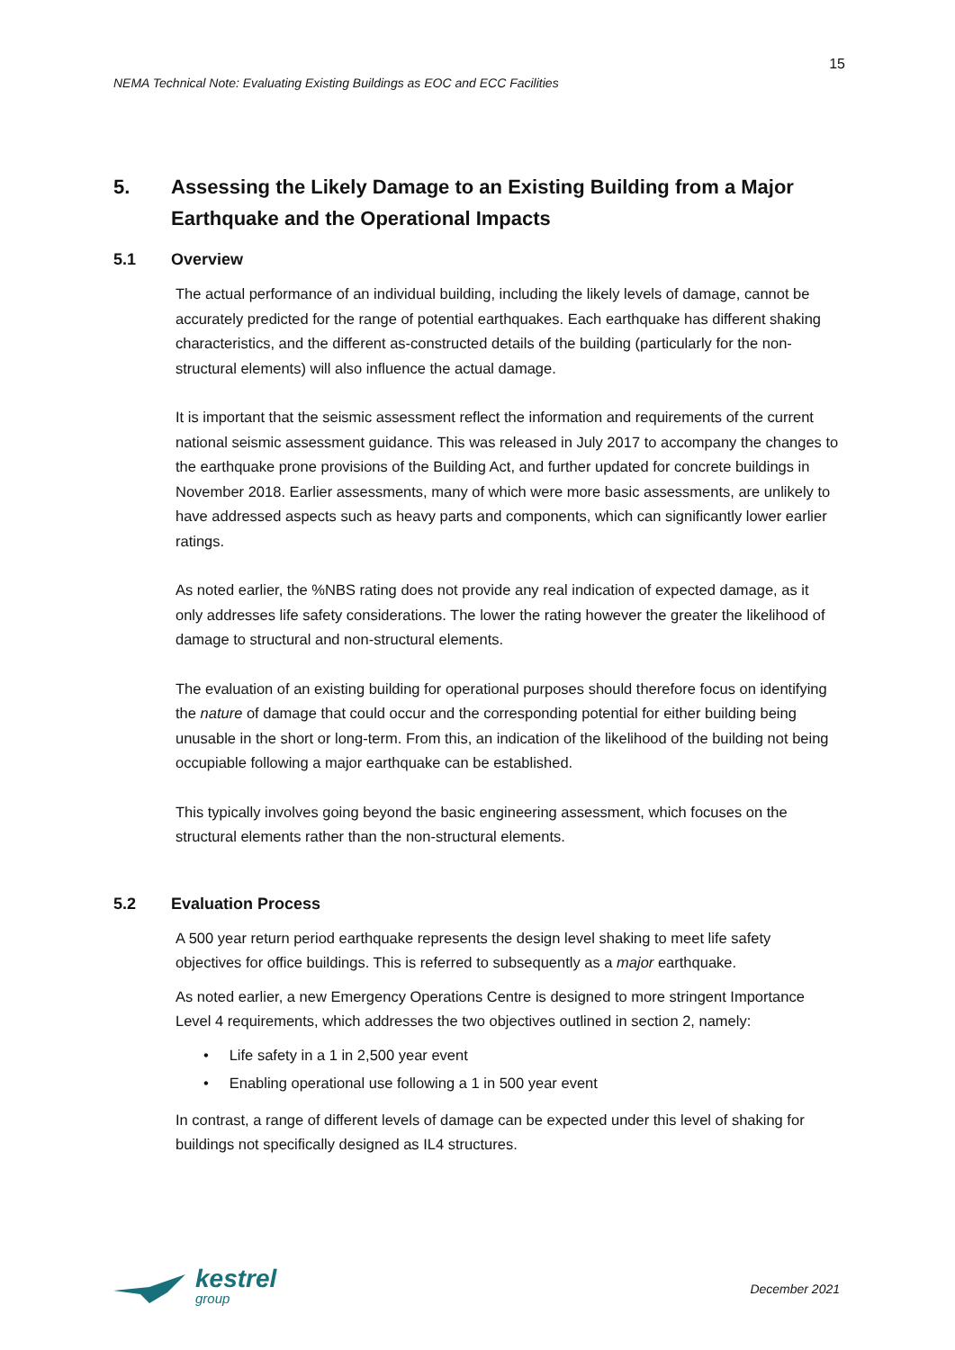15
NEMA Technical Note: Evaluating Existing Buildings as EOC and ECC Facilities
5. Assessing the Likely Damage to an Existing Building from a Major Earthquake and the Operational Impacts
5.1 Overview
The actual performance of an individual building, including the likely levels of damage, cannot be accurately predicted for the range of potential earthquakes. Each earthquake has different shaking characteristics, and the different as-constructed details of the building (particularly for the non-structural elements) will also influence the actual damage.
It is important that the seismic assessment reflect the information and requirements of the current national seismic assessment guidance. This was released in July 2017 to accompany the changes to the earthquake prone provisions of the Building Act, and further updated for concrete buildings in November 2018. Earlier assessments, many of which were more basic assessments, are unlikely to have addressed aspects such as heavy parts and components, which can significantly lower earlier ratings.
As noted earlier, the %NBS rating does not provide any real indication of expected damage, as it only addresses life safety considerations. The lower the rating however the greater the likelihood of damage to structural and non-structural elements.
The evaluation of an existing building for operational purposes should therefore focus on identifying the nature of damage that could occur and the corresponding potential for either building being unusable in the short or long-term. From this, an indication of the likelihood of the building not being occupiable following a major earthquake can be established.
This typically involves going beyond the basic engineering assessment, which focuses on the structural elements rather than the non-structural elements.
5.2 Evaluation Process
A 500 year return period earthquake represents the design level shaking to meet life safety objectives for office buildings. This is referred to subsequently as a major earthquake.
As noted earlier, a new Emergency Operations Centre is designed to more stringent Importance Level 4 requirements, which addresses the two objectives outlined in section 2, namely:
• Life safety in a 1 in 2,500 year event
• Enabling operational use following a 1 in 500 year event
In contrast, a range of different levels of damage can be expected under this level of shaking for buildings not specifically designed as IL4 structures.
kestrel
group
December 2021